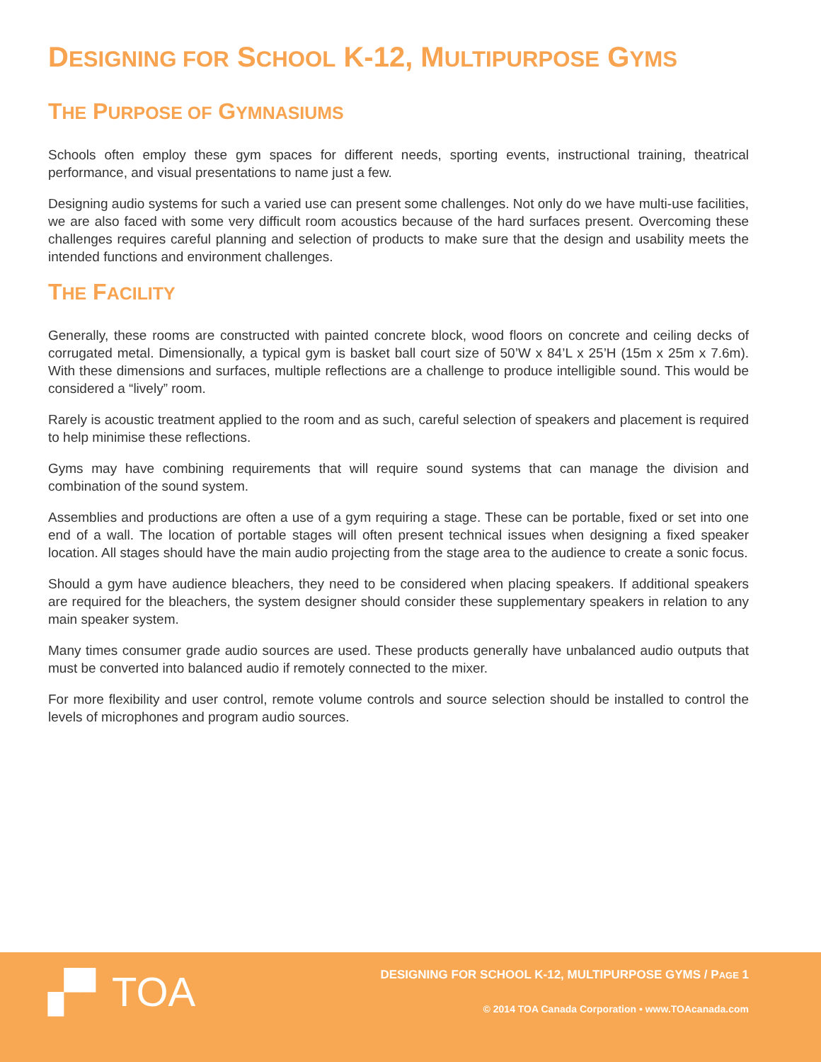DESIGNING FOR SCHOOL K-12, MULTIPURPOSE GYMS
THE PURPOSE OF GYMNASIUMS
Schools often employ these gym spaces for different needs, sporting events, instructional training, theatrical performance, and visual presentations to name just a few.
Designing audio systems for such a varied use can present some challenges. Not only do we have multi-use facilities, we are also faced with some very difficult room acoustics because of the hard surfaces present. Overcoming these challenges requires careful planning and selection of products to make sure that the design and usability meets the intended functions and environment challenges.
THE FACILITY
Generally, these rooms are constructed with painted concrete block, wood floors on concrete and ceiling decks of corrugated metal. Dimensionally, a typical gym is basket ball court size of 50’W x 84’L x 25’H (15m x 25m x 7.6m). With these dimensions and surfaces, multiple reflections are a challenge to produce intelligible sound. This would be considered a “lively” room.
Rarely is acoustic treatment applied to the room and as such, careful selection of speakers and placement is required to help minimise these reflections.
Gyms may have combining requirements that will require sound systems that can manage the division and combination of the sound system.
Assemblies and productions are often a use of a gym requiring a stage. These can be portable, fixed or set into one end of a wall. The location of portable stages will often present technical issues when designing a fixed speaker location. All stages should have the main audio projecting from the stage area to the audience to create a sonic focus.
Should a gym have audience bleachers, they need to be considered when placing speakers. If additional speakers are required for the bleachers, the system designer should consider these supplementary speakers in relation to any main speaker system.
Many times consumer grade audio sources are used. These products generally have unbalanced audio outputs that must be converted into balanced audio if remotely connected to the mixer.
For more flexibility and user control, remote volume controls and source selection should be installed to control the levels of microphones and program audio sources.
▞▘TOA
DESIGNING FOR SCHOOL K-12, MULTIPURPOSE GYMS / PAGE 1
© 2014 TOA Canada Corporation • www.TOAcanada.com